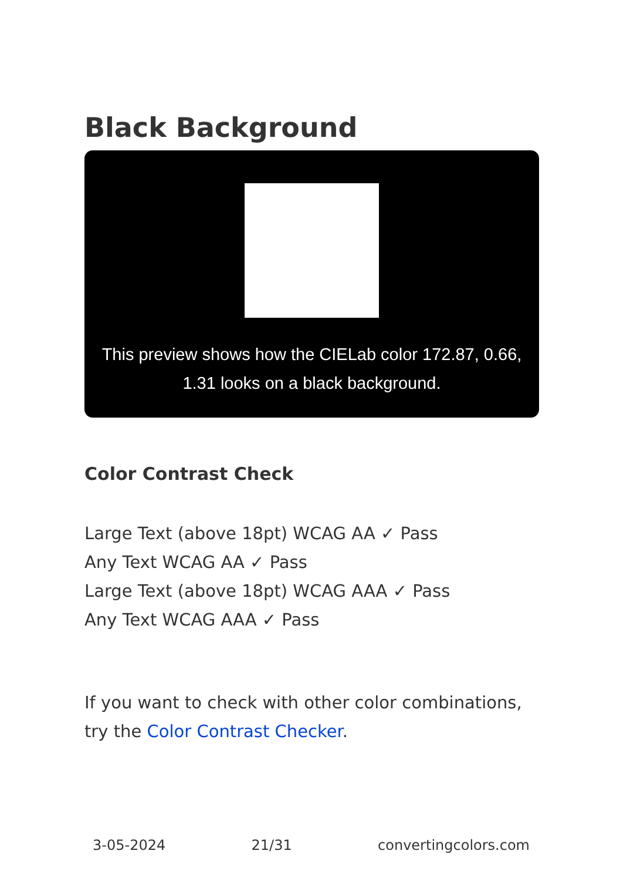Black Background
This preview shows how the CIELab color 172.87, 0.66, 1.31 looks on a black background.
Color Contrast Check
Large Text (above 18pt) WCAG AA ✓ Pass
Any Text WCAG AA ✓ Pass
Large Text (above 18pt) WCAG AAA ✓ Pass
Any Text WCAG AAA ✓ Pass
If you want to check with other color combinations, try the Color Contrast Checker.
3-05-2024 21/31 convertingcolors.com